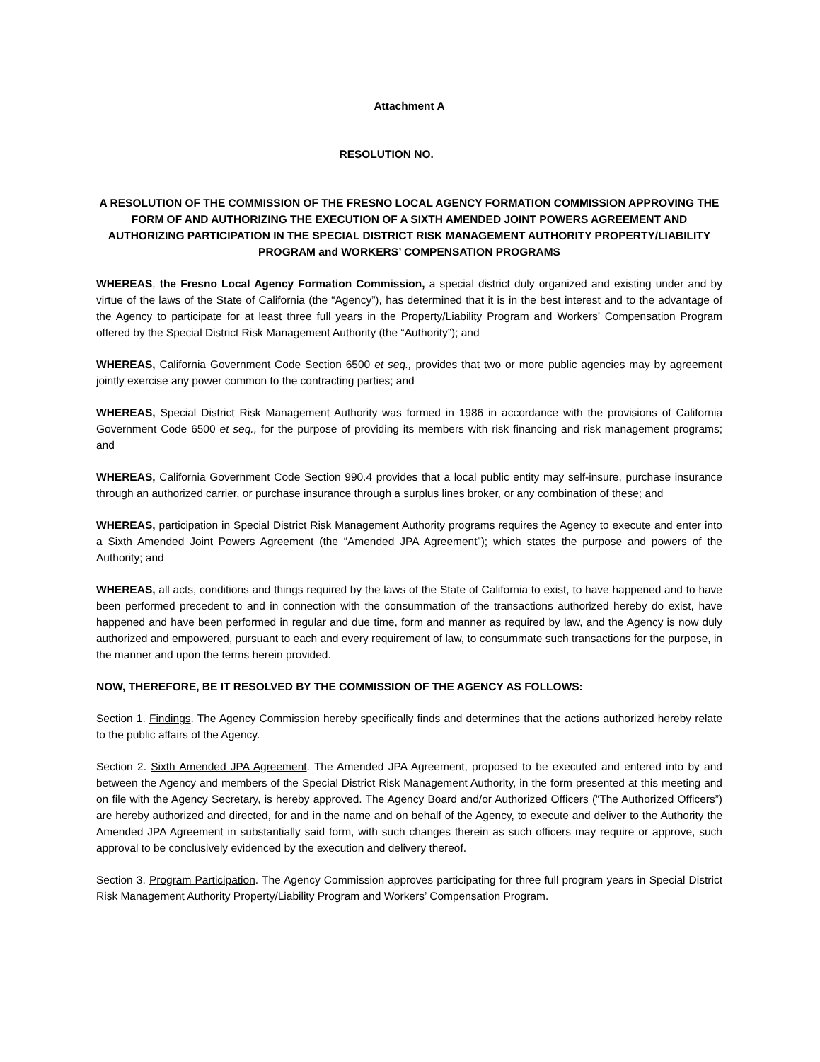Attachment A
RESOLUTION NO. _______
A RESOLUTION OF THE COMMISSION OF THE FRESNO LOCAL AGENCY FORMATION COMMISSION APPROVING THE FORM OF AND AUTHORIZING THE EXECUTION OF A SIXTH AMENDED JOINT POWERS AGREEMENT AND AUTHORIZING PARTICIPATION IN THE SPECIAL DISTRICT RISK MANAGEMENT AUTHORITY PROPERTY/LIABILITY PROGRAM and WORKERS’ COMPENSATION PROGRAMS
WHEREAS, the Fresno Local Agency Formation Commission, a special district duly organized and existing under and by virtue of the laws of the State of California (the “Agency”), has determined that it is in the best interest and to the advantage of the Agency to participate for at least three full years in the Property/Liability Program and Workers’ Compensation Program offered by the Special District Risk Management Authority (the “Authority”); and
WHEREAS, California Government Code Section 6500 et seq., provides that two or more public agencies may by agreement jointly exercise any power common to the contracting parties; and
WHEREAS, Special District Risk Management Authority was formed in 1986 in accordance with the provisions of California Government Code 6500 et seq., for the purpose of providing its members with risk financing and risk management programs; and
WHEREAS, California Government Code Section 990.4 provides that a local public entity may self-insure, purchase insurance through an authorized carrier, or purchase insurance through a surplus lines broker, or any combination of these; and
WHEREAS, participation in Special District Risk Management Authority programs requires the Agency to execute and enter into a Sixth Amended Joint Powers Agreement (the “Amended JPA Agreement”); which states the purpose and powers of the Authority; and
WHEREAS, all acts, conditions and things required by the laws of the State of California to exist, to have happened and to have been performed precedent to and in connection with the consummation of the transactions authorized hereby do exist, have happened and have been performed in regular and due time, form and manner as required by law, and the Agency is now duly authorized and empowered, pursuant to each and every requirement of law, to consummate such transactions for the purpose, in the manner and upon the terms herein provided.
NOW, THEREFORE, BE IT RESOLVED BY THE COMMISSION OF THE AGENCY AS FOLLOWS:
Section 1. Findings. The Agency Commission hereby specifically finds and determines that the actions authorized hereby relate to the public affairs of the Agency.
Section 2. Sixth Amended JPA Agreement. The Amended JPA Agreement, proposed to be executed and entered into by and between the Agency and members of the Special District Risk Management Authority, in the form presented at this meeting and on file with the Agency Secretary, is hereby approved. The Agency Board and/or Authorized Officers (“The Authorized Officers”) are hereby authorized and directed, for and in the name and on behalf of the Agency, to execute and deliver to the Authority the Amended JPA Agreement in substantially said form, with such changes therein as such officers may require or approve, such approval to be conclusively evidenced by the execution and delivery thereof.
Section 3. Program Participation. The Agency Commission approves participating for three full program years in Special District Risk Management Authority Property/Liability Program and Workers’ Compensation Program.